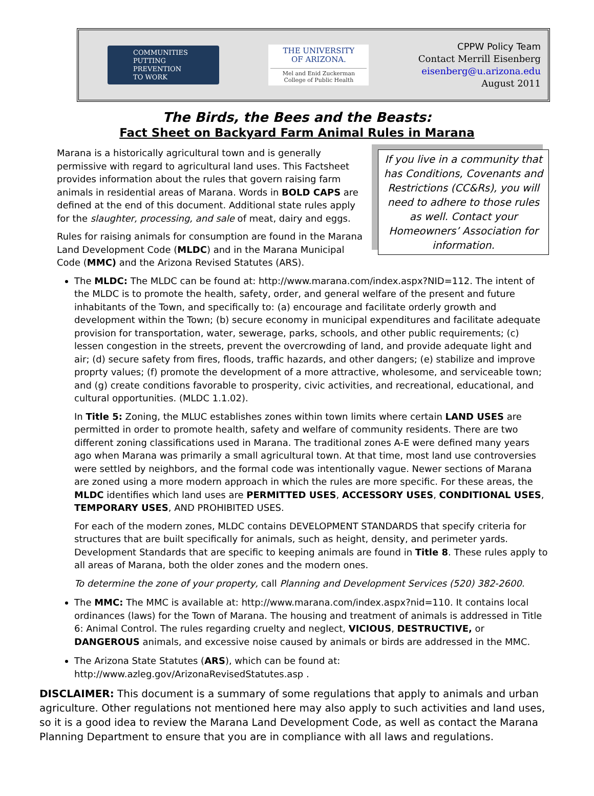COMMUNITIES
PUTTING PREVENTION
TO WORK
THE UNIVERSITY
OF ARIZONA.
Mel and Enid Zuckerman
College of Public Health
CPPW Policy Team
Contact Merrill Eisenberg
eisenberg@u.arizona.edu
August 2011
The Birds, the Bees and the Beasts:
Fact Sheet on Backyard Farm Animal Rules in Marana
If you live in a community that has Conditions, Covenants and Restrictions (CC&Rs), you will need to adhere to those rules as well. Contact your Homeowners’ Association for information.
Marana is a historically agricultural town and is generally permissive with regard to agricultural land uses. This Factsheet provides information about the rules that govern raising farm animals in residential areas of Marana. Words in BOLD CAPS are defined at the end of this document. Additional state rules apply for the slaughter, processing, and sale of meat, dairy and eggs.
Rules for raising animals for consumption are found in the Marana Land Development Code (MLDC) and in the Marana Municipal Code (MMC) and the Arizona Revised Statutes (ARS).
The MLDC: The MLDC can be found at: http://www.marana.com/index.aspx?NID=112. The intent of the MLDC is to promote the health, safety, order, and general welfare of the present and future inhabitants of the Town, and specifically to: (a) encourage and facilitate orderly growth and development within the Town; (b) secure economy in municipal expenditures and facilitate adequate provision for transportation, water, sewerage, parks, schools, and other public requirements; (c) lessen congestion in the streets, prevent the overcrowding of land, and provide adequate light and air; (d) secure safety from fires, floods, traffic hazards, and other dangers; (e) stabilize and improve proprty values; (f) promote the development of a more attractive, wholesome, and serviceable town; and (g) create conditions favorable to prosperity, civic activities, and recreational, educational, and cultural opportunities. (MLDC 1.1.02).
In Title 5: Zoning, the MLUC establishes zones within town limits where certain LAND USES are permitted in order to promote health, safety and welfare of community residents. There are two different zoning classifications used in Marana. The traditional zones A-E were defined many years ago when Marana was primarily a small agricultural town. At that time, most land use controversies were settled by neighbors, and the formal code was intentionally vague. Newer sections of Marana are zoned using a more modern approach in which the rules are more specific. For these areas, the MLDC identifies which land uses are PERMITTED USES, ACCESSORY USES, CONDITIONAL USES, TEMPORARY USES, AND PROHIBITED USES.
For each of the modern zones, MLDC contains DEVELOPMENT STANDARDS that specify criteria for structures that are built specifically for animals, such as height, density, and perimeter yards. Development Standards that are specific to keeping animals are found in Title 8. These rules apply to all areas of Marana, both the older zones and the modern ones.
To determine the zone of your property, call Planning and Development Services (520) 382-2600.
The MMC: The MMC is available at: http://www.marana.com/index.aspx?nid=110. It contains local ordinances (laws) for the Town of Marana. The housing and treatment of animals is addressed in Title 6: Animal Control. The rules regarding cruelty and neglect, VICIOUS, DESTRUCTIVE, or DANGEROUS animals, and excessive noise caused by animals or birds are addressed in the MMC.
The Arizona State Statutes (ARS), which can be found at: http://www.azleg.gov/ArizonaRevisedStatutes.asp .
DISCLAIMER: This document is a summary of some regulations that apply to animals and urban agriculture. Other regulations not mentioned here may also apply to such activities and land uses, so it is a good idea to review the Marana Land Development Code, as well as contact the Marana Planning Department to ensure that you are in compliance with all laws and regulations.